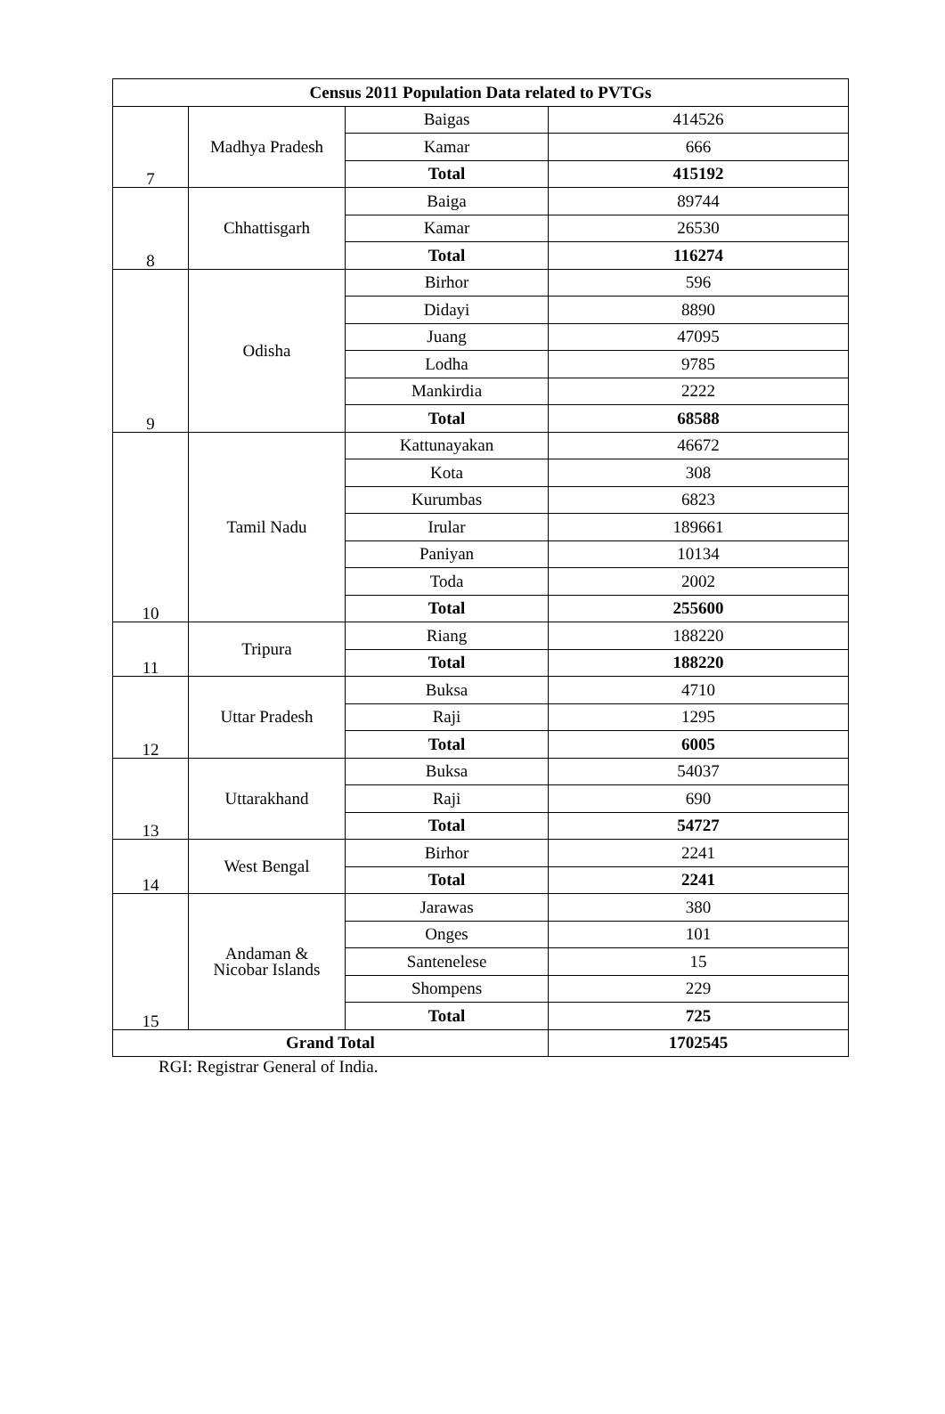| Census 2011 Population Data related to PVTGs | | | |
| --- | --- | --- | --- |
| 7 | Madhya Pradesh | Baigas | 414526 |
| | | Kamar | 666 |
| | | Total | 415192 |
| 8 | Chhattisgarh | Baiga | 89744 |
| | | Kamar | 26530 |
| | | Total | 116274 |
| 9 | Odisha | Birhor | 596 |
| | | Didayi | 8890 |
| | | Juang | 47095 |
| | | Lodha | 9785 |
| | | Mankirdia | 2222 |
| | | Total | 68588 |
| 10 | Tamil Nadu | Kattunayakan | 46672 |
| | | Kota | 308 |
| | | Kurumbas | 6823 |
| | | Irular | 189661 |
| | | Paniyan | 10134 |
| | | Toda | 2002 |
| | | Total | 255600 |
| 11 | Tripura | Riang | 188220 |
| | | Total | 188220 |
| 12 | Uttar Pradesh | Buksa | 4710 |
| | | Raji | 1295 |
| | | Total | 6005 |
| 13 | Uttarakhand | Buksa | 54037 |
| | | Raji | 690 |
| | | Total | 54727 |
| 14 | West Bengal | Birhor | 2241 |
| | | Total | 2241 |
| 15 | Andaman & Nicobar Islands | Jarawas | 380 |
| | | Onges | 101 |
| | | Santenelese | 15 |
| | | Shompens | 229 |
| | | Total | 725 |
| Grand Total | | | 1702545 |
RGI: Registrar General of India.